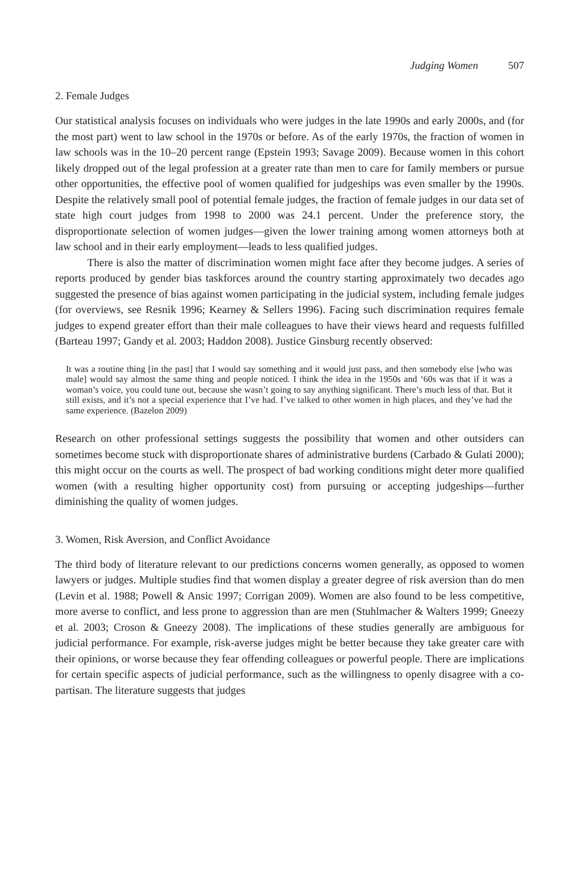Judging Women 507
2. Female Judges
Our statistical analysis focuses on individuals who were judges in the late 1990s and early 2000s, and (for the most part) went to law school in the 1970s or before. As of the early 1970s, the fraction of women in law schools was in the 10–20 percent range (Epstein 1993; Savage 2009). Because women in this cohort likely dropped out of the legal profession at a greater rate than men to care for family members or pursue other opportunities, the effective pool of women qualified for judgeships was even smaller by the 1990s. Despite the relatively small pool of potential female judges, the fraction of female judges in our data set of state high court judges from 1998 to 2000 was 24.1 percent. Under the preference story, the disproportionate selection of women judges—given the lower training among women attorneys both at law school and in their early employment—leads to less qualified judges.
There is also the matter of discrimination women might face after they become judges. A series of reports produced by gender bias taskforces around the country starting approximately two decades ago suggested the presence of bias against women participating in the judicial system, including female judges (for overviews, see Resnik 1996; Kearney & Sellers 1996). Facing such discrimination requires female judges to expend greater effort than their male colleagues to have their views heard and requests fulfilled (Barteau 1997; Gandy et al. 2003; Haddon 2008). Justice Ginsburg recently observed:
It was a routine thing [in the past] that I would say something and it would just pass, and then somebody else [who was male] would say almost the same thing and people noticed. I think the idea in the 1950s and ‘60s was that if it was a woman’s voice, you could tune out, because she wasn’t going to say anything significant. There’s much less of that. But it still exists, and it’s not a special experience that I’ve had. I’ve talked to other women in high places, and they’ve had the same experience. (Bazelon 2009)
Research on other professional settings suggests the possibility that women and other outsiders can sometimes become stuck with disproportionate shares of administrative burdens (Carbado & Gulati 2000); this might occur on the courts as well. The prospect of bad working conditions might deter more qualified women (with a resulting higher opportunity cost) from pursuing or accepting judgeships—further diminishing the quality of women judges.
3. Women, Risk Aversion, and Conflict Avoidance
The third body of literature relevant to our predictions concerns women generally, as opposed to women lawyers or judges. Multiple studies find that women display a greater degree of risk aversion than do men (Levin et al. 1988; Powell & Ansic 1997; Corrigan 2009). Women are also found to be less competitive, more averse to conflict, and less prone to aggression than are men (Stuhlmacher & Walters 1999; Gneezy et al. 2003; Croson & Gneezy 2008). The implications of these studies generally are ambiguous for judicial performance. For example, risk-averse judges might be better because they take greater care with their opinions, or worse because they fear offending colleagues or powerful people. There are implications for certain specific aspects of judicial performance, such as the willingness to openly disagree with a co-partisan. The literature suggests that judges